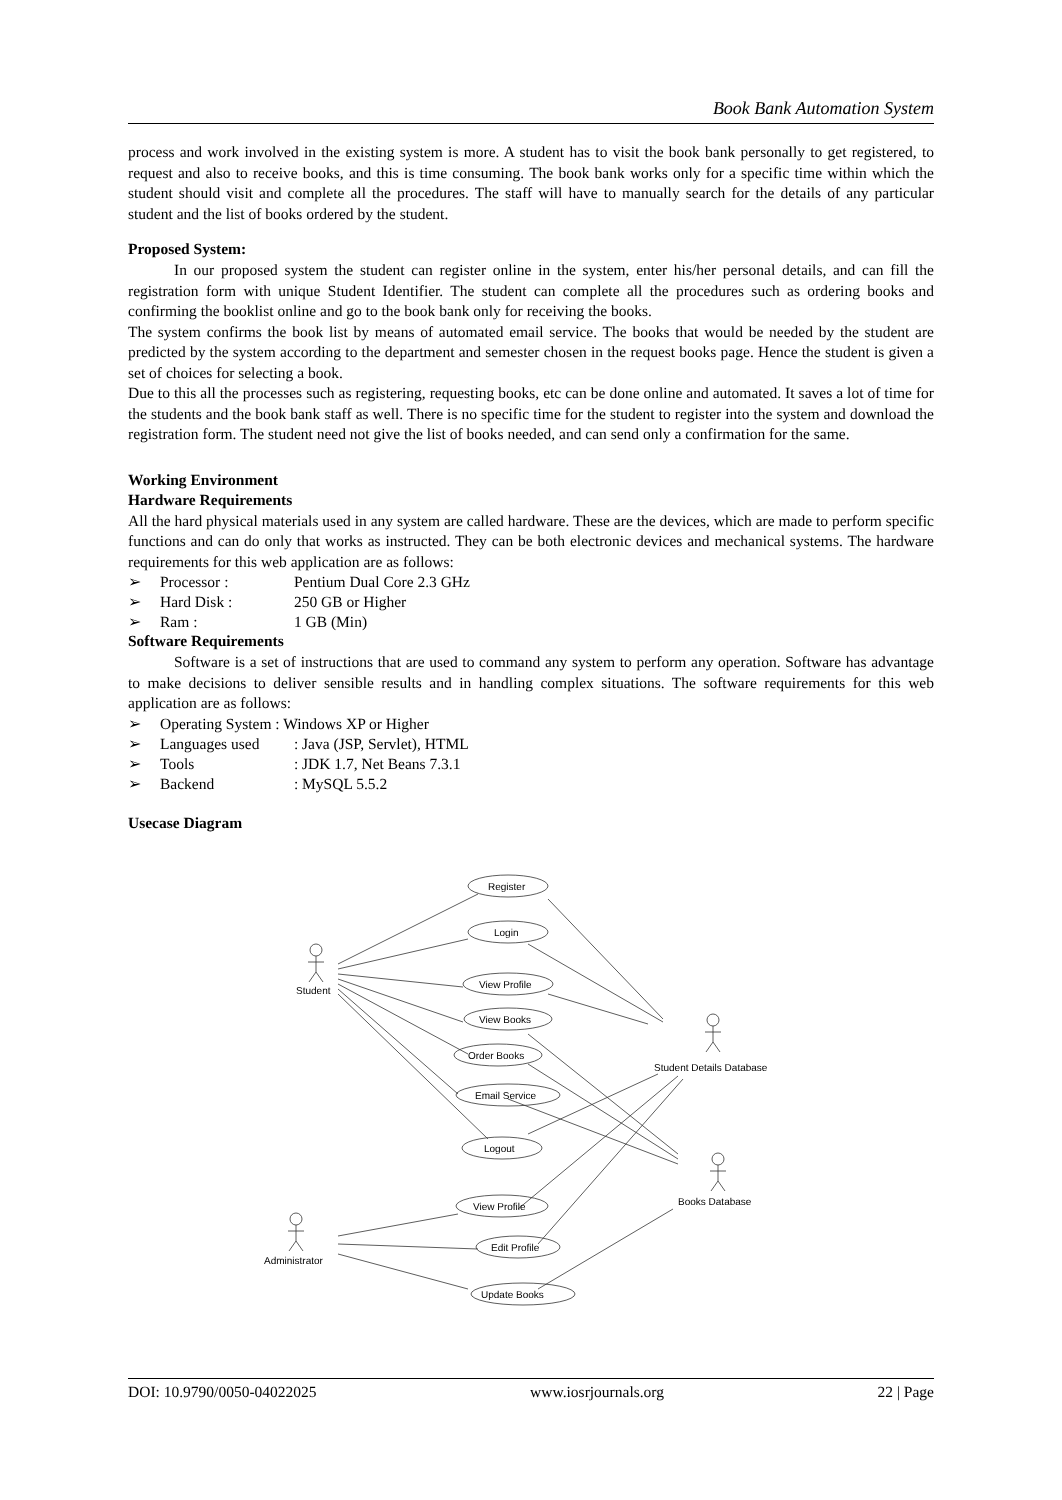Book Bank Automation System
process and work involved in the existing system is more. A student has to visit the book bank personally to get registered, to request and also to receive books, and this is time consuming. The book bank works only for a specific time within which the student should visit and complete all the procedures. The staff will have to manually search for the details of any particular student and the list of books ordered by the student.
Proposed System:
In our proposed system the student can register online in the system, enter his/her personal details, and can fill the registration form with unique Student Identifier. The student can complete all the procedures such as ordering books and confirming the booklist online and go to the book bank only for receiving the books.
The system confirms the book list by means of automated email service. The books that would be needed by the student are predicted by the system according to the department and semester chosen in the request books page. Hence the student is given a set of choices for selecting a book.
Due to this all the processes such as registering, requesting books, etc can be done online and automated. It saves a lot of time for the students and the book bank staff as well. There is no specific time for the student to register into the system and download the registration form. The student need not give the list of books needed, and can send only a confirmation for the same.
Working Environment
Hardware Requirements
All the hard physical materials used in any system are called hardware. These are the devices, which are made to perform specific functions and can do only that works as instructed. They can be both electronic devices and mechanical systems. The hardware requirements for this web application are as follows:
➢ Processor : Pentium Dual Core 2.3 GHz
➢ Hard Disk : 250 GB or Higher
➢ Ram : 1 GB (Min)
Software Requirements
Software is a set of instructions that are used to command any system to perform any operation. Software has advantage to make decisions to deliver sensible results and in handling complex situations. The software requirements for this web application are as follows:
➢ Operating System : Windows XP or Higher
➢ Languages used : Java (JSP, Servlet), HTML
➢ Tools : JDK 1.7, Net Beans 7.3.1
➢ Backend : MySQL 5.5.2
Usecase Diagram
Student
Register
Login
View Profile
View Books
Order Books
Email Service
Logout
View Profile
Edit Profile
Update Books
Student Details Database
Books Database
Administrator
DOI: 10.9790/0050-04022025 www.iosrjournals.org 22 | Page